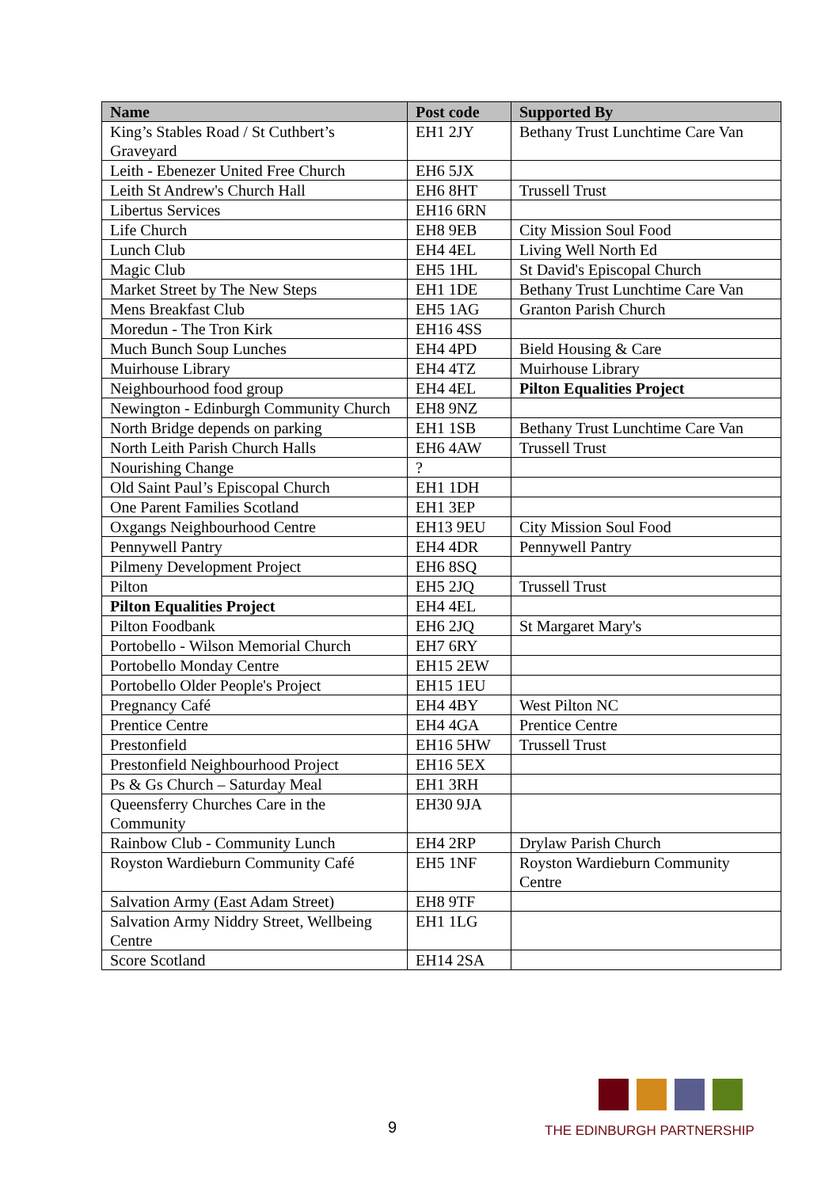| Name | Post code | Supported By |
| --- | --- | --- |
| King’s Stables Road / St Cuthbert’s Graveyard | EH1 2JY | Bethany Trust Lunchtime Care Van |
| Leith - Ebenezer United Free Church | EH6 5JX | |
| Leith St Andrew's Church Hall | EH6 8HT | Trussell Trust |
| Libertus Services | EH16 6RN | |
| Life Church | EH8 9EB | City Mission Soul Food |
| Lunch Club | EH4 4EL | Living Well North Ed |
| Magic Club | EH5 1HL | St David's Episcopal Church |
| Market Street by The New Steps | EH1 1DE | Bethany Trust Lunchtime Care Van |
| Mens Breakfast Club | EH5 1AG | Granton Parish Church |
| Moredun - The Tron Kirk | EH16 4SS | |
| Much Bunch Soup Lunches | EH4 4PD | Bield Housing & Care |
| Muirhouse Library | EH4 4TZ | Muirhouse Library |
| Neighbourhood food group | EH4 4EL | Pilton Equalities Project |
| Newington - Edinburgh Community Church | EH8 9NZ | |
| North Bridge depends on parking | EH1 1SB | Bethany Trust Lunchtime Care Van |
| North Leith Parish Church Halls | EH6 4AW | Trussell Trust |
| Nourishing Change | ? | |
| Old Saint Paul’s Episcopal Church | EH1 1DH | |
| One Parent Families Scotland | EH1 3EP | |
| Oxgangs Neighbourhood Centre | EH13 9EU | City Mission Soul Food |
| Pennywell Pantry | EH4 4DR | Pennywell Pantry |
| Pilmeny Development Project | EH6 8SQ | |
| Pilton | EH5 2JQ | Trussell Trust |
| Pilton Equalities Project | EH4 4EL | |
| Pilton Foodbank | EH6 2JQ | St Margaret Mary's |
| Portobello - Wilson Memorial Church | EH7 6RY | |
| Portobello Monday Centre | EH15 2EW | |
| Portobello Older People's Project | EH15 1EU | |
| Pregnancy Café | EH4 4BY | West Pilton NC |
| Prentice Centre | EH4 4GA | Prentice Centre |
| Prestonfield | EH16 5HW | Trussell Trust |
| Prestonfield Neighbourhood Project | EH16 5EX | |
| Ps & Gs Church – Saturday Meal | EH1 3RH | |
| Queensferry Churches Care in the Community | EH30 9JA | |
| Rainbow Club - Community Lunch | EH4 2RP | Drylaw Parish Church |
| Royston Wardieburn Community Café | EH5 1NF | Royston Wardieburn Community Centre |
| Salvation Army (East Adam Street) | EH8 9TF | |
| Salvation Army Niddry Street, Wellbeing Centre | EH1 1LG | |
| Score Scotland | EH14 2SA | |
9
THE EDINBURGH PARTNERSHIP